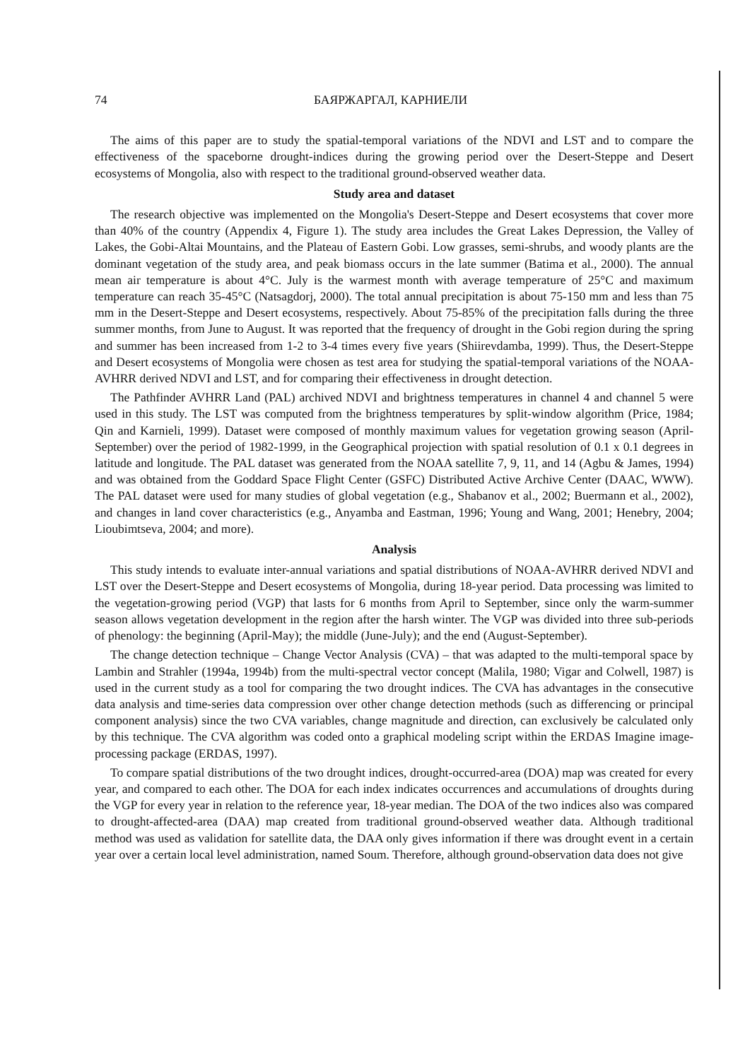74 БАЯРЖАРГАЛ, КАРНИЕЛИ
The aims of this paper are to study the spatial-temporal variations of the NDVI and LST and to compare the effectiveness of the spaceborne drought-indices during the growing period over the Desert-Steppe and Desert ecosystems of Mongolia, also with respect to the traditional ground-observed weather data.
Study area and dataset
The research objective was implemented on the Mongolia's Desert-Steppe and Desert ecosystems that cover more than 40% of the country (Appendix 4, Figure 1). The study area includes the Great Lakes Depression, the Valley of Lakes, the Gobi-Altai Mountains, and the Plateau of Eastern Gobi. Low grasses, semi-shrubs, and woody plants are the dominant vegetation of the study area, and peak biomass occurs in the late summer (Batima et al., 2000). The annual mean air temperature is about 4°C. July is the warmest month with average temperature of 25°C and maximum temperature can reach 35-45°C (Natsagdorj, 2000). The total annual precipitation is about 75-150 mm and less than 75 mm in the Desert-Steppe and Desert ecosystems, respectively. About 75-85% of the precipitation falls during the three summer months, from June to August. It was reported that the frequency of drought in the Gobi region during the spring and summer has been increased from 1-2 to 3-4 times every five years (Shiirevdamba, 1999). Thus, the Desert-Steppe and Desert ecosystems of Mongolia were chosen as test area for studying the spatial-temporal variations of the NOAA-AVHRR derived NDVI and LST, and for comparing their effectiveness in drought detection.
The Pathfinder AVHRR Land (PAL) archived NDVI and brightness temperatures in channel 4 and channel 5 were used in this study. The LST was computed from the brightness temperatures by split-window algorithm (Price, 1984; Qin and Karnieli, 1999). Dataset were composed of monthly maximum values for vegetation growing season (April-September) over the period of 1982-1999, in the Geographical projection with spatial resolution of 0.1 x 0.1 degrees in latitude and longitude. The PAL dataset was generated from the NOAA satellite 7, 9, 11, and 14 (Agbu & James, 1994) and was obtained from the Goddard Space Flight Center (GSFC) Distributed Active Archive Center (DAAC, WWW). The PAL dataset were used for many studies of global vegetation (e.g., Shabanov et al., 2002; Buermann et al., 2002), and changes in land cover characteristics (e.g., Anyamba and Eastman, 1996; Young and Wang, 2001; Henebry, 2004; Lioubimtseva, 2004; and more).
Analysis
This study intends to evaluate inter-annual variations and spatial distributions of NOAA-AVHRR derived NDVI and LST over the Desert-Steppe and Desert ecosystems of Mongolia, during 18-year period. Data processing was limited to the vegetation-growing period (VGP) that lasts for 6 months from April to September, since only the warm-summer season allows vegetation development in the region after the harsh winter. The VGP was divided into three sub-periods of phenology: the beginning (April-May); the middle (June-July); and the end (August-September).
The change detection technique – Change Vector Analysis (CVA) – that was adapted to the multi-temporal space by Lambin and Strahler (1994a, 1994b) from the multi-spectral vector concept (Malila, 1980; Vigar and Colwell, 1987) is used in the current study as a tool for comparing the two drought indices. The CVA has advantages in the consecutive data analysis and time-series data compression over other change detection methods (such as differencing or principal component analysis) since the two CVA variables, change magnitude and direction, can exclusively be calculated only by this technique. The CVA algorithm was coded onto a graphical modeling script within the ERDAS Imagine image-processing package (ERDAS, 1997).
To compare spatial distributions of the two drought indices, drought-occurred-area (DOA) map was created for every year, and compared to each other. The DOA for each index indicates occurrences and accumulations of droughts during the VGP for every year in relation to the reference year, 18-year median. The DOA of the two indices also was compared to drought-affected-area (DAA) map created from traditional ground-observed weather data. Although traditional method was used as validation for satellite data, the DAA only gives information if there was drought event in a certain year over a certain local level administration, named Soum. Therefore, although ground-observation data does not give